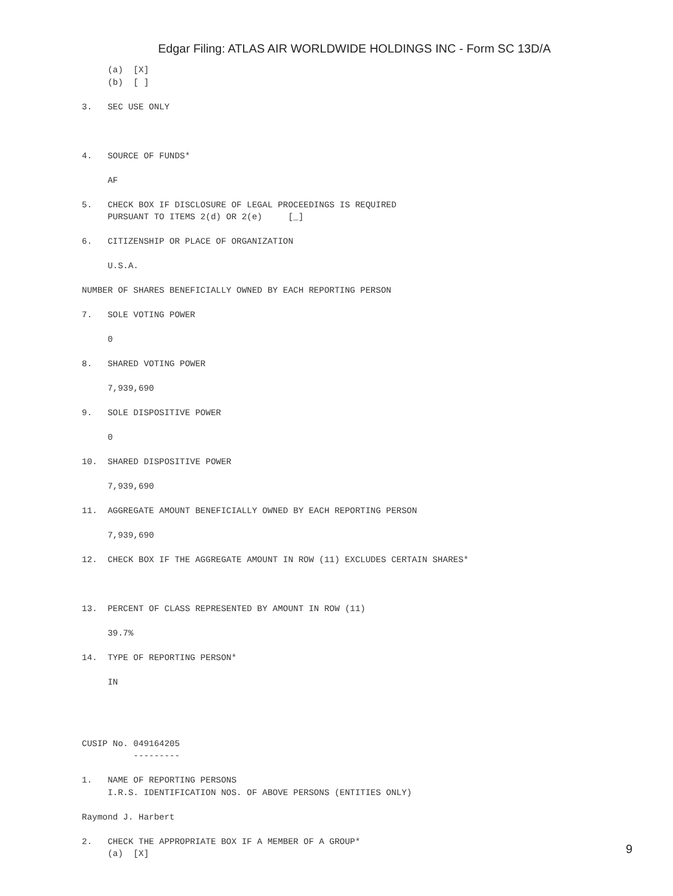Edgar Filing: ATLAS AIR WORLDWIDE HOLDINGS INC - Form SC 13D/A
     (a)  [X]
     (b)  [ ]

3.   SEC USE ONLY



4.   SOURCE OF FUNDS*

     AF

5.   CHECK BOX IF DISCLOSURE OF LEGAL PROCEEDINGS IS REQUIRED
     PURSUANT TO ITEMS 2(d) OR 2(e)     [_]

6.   CITIZENSHIP OR PLACE OF ORGANIZATION

     U.S.A.

NUMBER OF SHARES BENEFICIALLY OWNED BY EACH REPORTING PERSON

7.   SOLE VOTING POWER

     0

8.   SHARED VOTING POWER

     7,939,690

9.   SOLE DISPOSITIVE POWER

     0

10.  SHARED DISPOSITIVE POWER

     7,939,690

11.  AGGREGATE AMOUNT BENEFICIALLY OWNED BY EACH REPORTING PERSON

     7,939,690

12.  CHECK BOX IF THE AGGREGATE AMOUNT IN ROW (11) EXCLUDES CERTAIN SHARES*



13.  PERCENT OF CLASS REPRESENTED BY AMOUNT IN ROW (11)

     39.7%

14.  TYPE OF REPORTING PERSON*

     IN




CUSIP No. 049164205
          ---------

1.   NAME OF REPORTING PERSONS
     I.R.S. IDENTIFICATION NOS. OF ABOVE PERSONS (ENTITIES ONLY)

Raymond J. Harbert

2.   CHECK THE APPROPRIATE BOX IF A MEMBER OF A GROUP*
     (a)  [X]
9